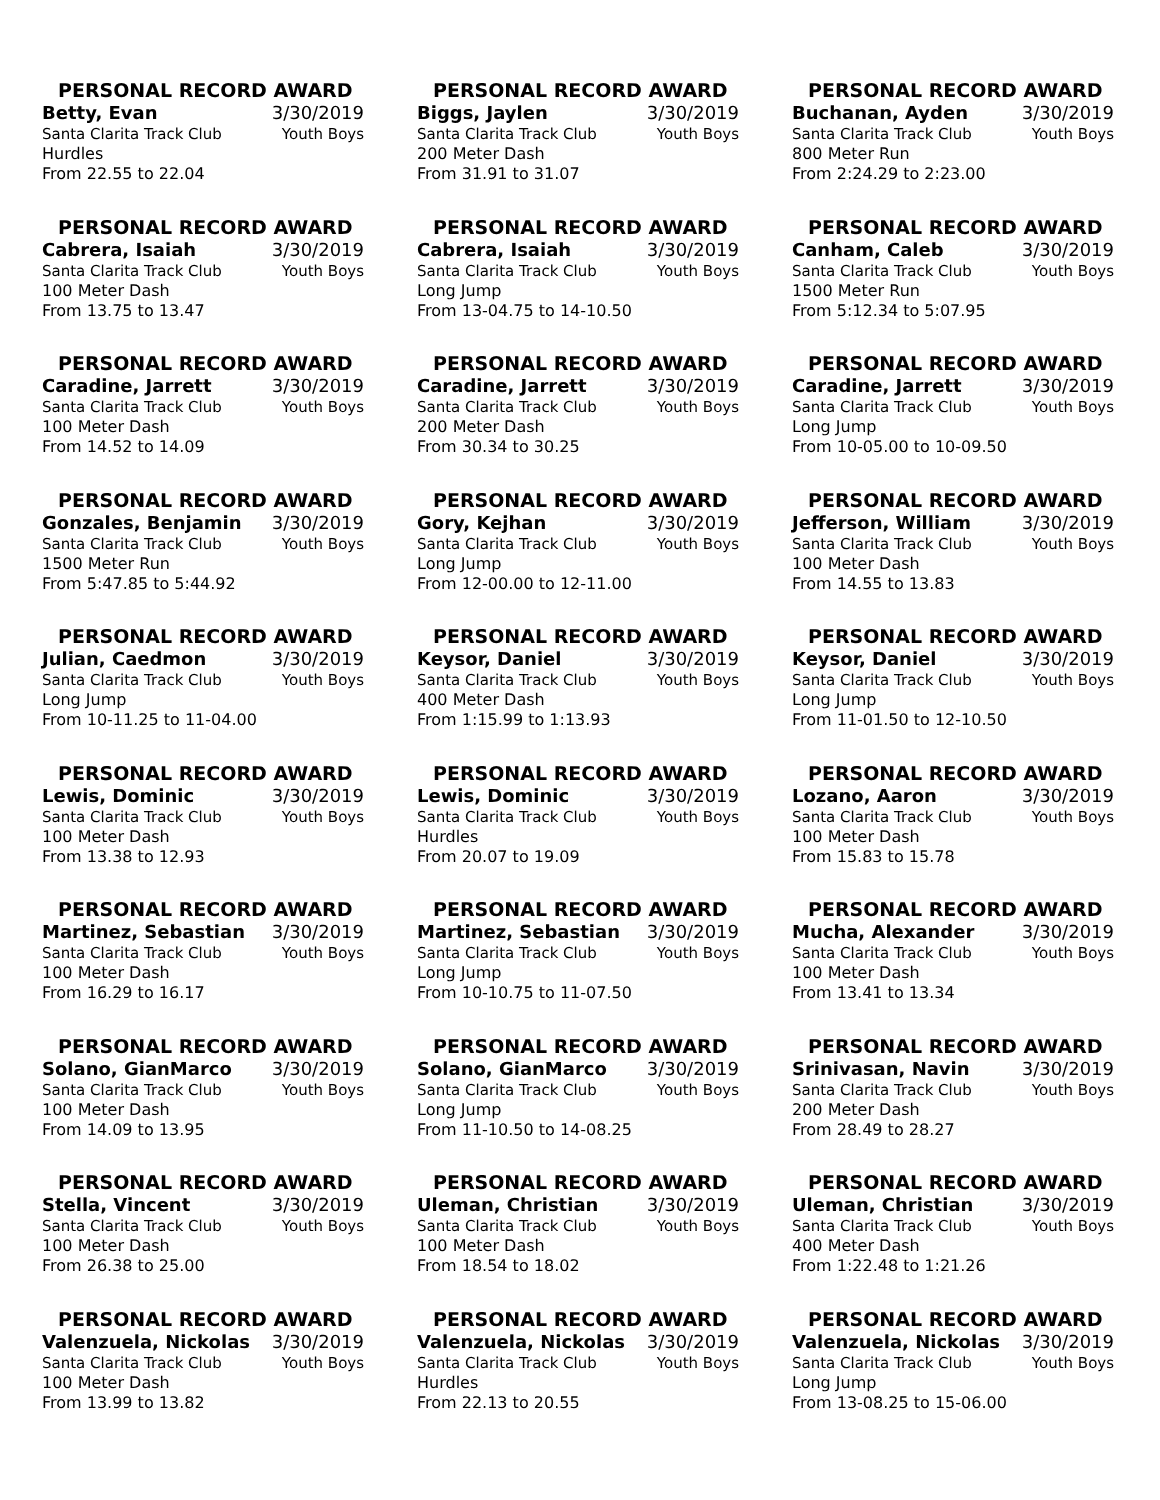PERSONAL RECORD AWARD
Betty, Evan 3/30/2019
Santa Clarita Track Club Youth Boys
Hurdles
From 22.55 to 22.04
PERSONAL RECORD AWARD
Biggs, Jaylen 3/30/2019
Santa Clarita Track Club Youth Boys
200 Meter Dash
From 31.91 to 31.07
PERSONAL RECORD AWARD
Buchanan, Ayden 3/30/2019
Santa Clarita Track Club Youth Boys
800 Meter Run
From 2:24.29 to 2:23.00
PERSONAL RECORD AWARD
Cabrera, Isaiah 3/30/2019
Santa Clarita Track Club Youth Boys
100 Meter Dash
From 13.75 to 13.47
PERSONAL RECORD AWARD
Cabrera, Isaiah 3/30/2019
Santa Clarita Track Club Youth Boys
Long Jump
From 13-04.75 to 14-10.50
PERSONAL RECORD AWARD
Canham, Caleb 3/30/2019
Santa Clarita Track Club Youth Boys
1500 Meter Run
From 5:12.34 to 5:07.95
PERSONAL RECORD AWARD
Caradine, Jarrett 3/30/2019
Santa Clarita Track Club Youth Boys
100 Meter Dash
From 14.52 to 14.09
PERSONAL RECORD AWARD
Caradine, Jarrett 3/30/2019
Santa Clarita Track Club Youth Boys
200 Meter Dash
From 30.34 to 30.25
PERSONAL RECORD AWARD
Caradine, Jarrett 3/30/2019
Santa Clarita Track Club Youth Boys
Long Jump
From 10-05.00 to 10-09.50
PERSONAL RECORD AWARD
Gonzales, Benjamin 3/30/2019
Santa Clarita Track Club Youth Boys
1500 Meter Run
From 5:47.85 to 5:44.92
PERSONAL RECORD AWARD
Gory, Kejhan 3/30/2019
Santa Clarita Track Club Youth Boys
Long Jump
From 12-00.00 to 12-11.00
PERSONAL RECORD AWARD
Jefferson, William 3/30/2019
Santa Clarita Track Club Youth Boys
100 Meter Dash
From 14.55 to 13.83
PERSONAL RECORD AWARD
Julian, Caedmon 3/30/2019
Santa Clarita Track Club Youth Boys
Long Jump
From 10-11.25 to 11-04.00
PERSONAL RECORD AWARD
Keysor, Daniel 3/30/2019
Santa Clarita Track Club Youth Boys
400 Meter Dash
From 1:15.99 to 1:13.93
PERSONAL RECORD AWARD
Keysor, Daniel 3/30/2019
Santa Clarita Track Club Youth Boys
Long Jump
From 11-01.50 to 12-10.50
PERSONAL RECORD AWARD
Lewis, Dominic 3/30/2019
Santa Clarita Track Club Youth Boys
100 Meter Dash
From 13.38 to 12.93
PERSONAL RECORD AWARD
Lewis, Dominic 3/30/2019
Santa Clarita Track Club Youth Boys
Hurdles
From 20.07 to 19.09
PERSONAL RECORD AWARD
Lozano, Aaron 3/30/2019
Santa Clarita Track Club Youth Boys
100 Meter Dash
From 15.83 to 15.78
PERSONAL RECORD AWARD
Martinez, Sebastian 3/30/2019
Santa Clarita Track Club Youth Boys
100 Meter Dash
From 16.29 to 16.17
PERSONAL RECORD AWARD
Martinez, Sebastian 3/30/2019
Santa Clarita Track Club Youth Boys
Long Jump
From 10-10.75 to 11-07.50
PERSONAL RECORD AWARD
Mucha, Alexander 3/30/2019
Santa Clarita Track Club Youth Boys
100 Meter Dash
From 13.41 to 13.34
PERSONAL RECORD AWARD
Solano, GianMarco 3/30/2019
Santa Clarita Track Club Youth Boys
100 Meter Dash
From 14.09 to 13.95
PERSONAL RECORD AWARD
Solano, GianMarco 3/30/2019
Santa Clarita Track Club Youth Boys
Long Jump
From 11-10.50 to 14-08.25
PERSONAL RECORD AWARD
Srinivasan, Navin 3/30/2019
Santa Clarita Track Club Youth Boys
200 Meter Dash
From 28.49 to 28.27
PERSONAL RECORD AWARD
Stella, Vincent 3/30/2019
Santa Clarita Track Club Youth Boys
100 Meter Dash
From 26.38 to 25.00
PERSONAL RECORD AWARD
Uleman, Christian 3/30/2019
Santa Clarita Track Club Youth Boys
100 Meter Dash
From 18.54 to 18.02
PERSONAL RECORD AWARD
Uleman, Christian 3/30/2019
Santa Clarita Track Club Youth Boys
400 Meter Dash
From 1:22.48 to 1:21.26
PERSONAL RECORD AWARD
Valenzuela, Nickolas 3/30/2019
Santa Clarita Track Club Youth Boys
100 Meter Dash
From 13.99 to 13.82
PERSONAL RECORD AWARD
Valenzuela, Nickolas 3/30/2019
Santa Clarita Track Club Youth Boys
Hurdles
From 22.13 to 20.55
PERSONAL RECORD AWARD
Valenzuela, Nickolas 3/30/2019
Santa Clarita Track Club Youth Boys
Long Jump
From 13-08.25 to 15-06.00